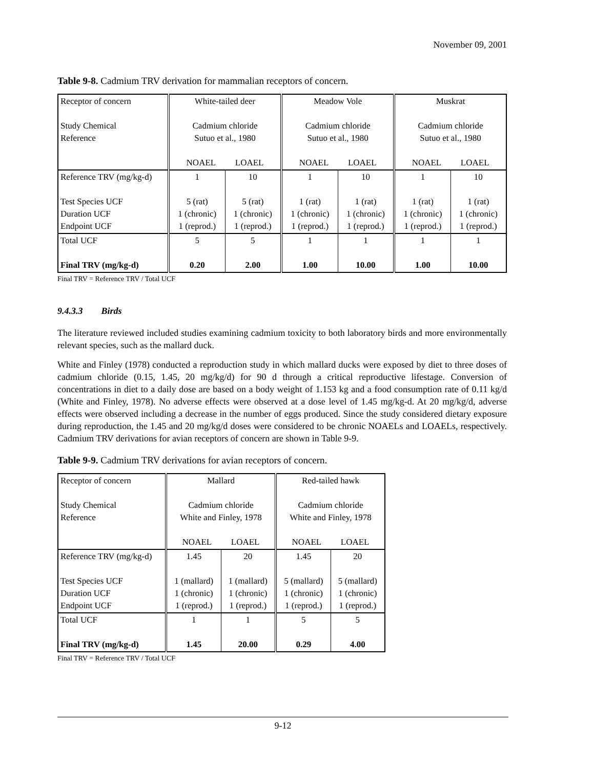November 09, 2001
Table 9-8. Cadmium TRV derivation for mammalian receptors of concern.
| Receptor of concern Study Chemical Reference | White-tailed deer Cadmium chloride Sutuo et al., 1980 NOAEL LOAEL | | Meadow Vole Cadmium chloride Sutuo et al., 1980 NOAEL LOAEL | | Muskrat Cadmium chloride Sutuo et al., 1980 NOAEL LOAEL | |
| Reference TRV (mg/kg-d) Test Species UCF Duration UCF Endpoint UCF | 1 5 (rat) 1 (chronic) 1 (reprod.) | 10 5 (rat) 1 (chronic) 1 (reprod.) | 1 1 (rat) 1 (chronic) 1 (reprod.) | 10 1 (rat) 1 (chronic) 1 (reprod.) | 1 1 (rat) 1 (chronic) 1 (reprod.) | 10 1 (rat) 1 (chronic) 1 (reprod.) |
| Total UCF Final TRV (mg/kg-d) | 5 0.20 | 5 2.00 | 1 1.00 | 1 10.00 | 1 1.00 | 1 10.00 |
Final TRV = Reference TRV / Total UCF
9.4.3.3 Birds
The literature reviewed included studies examining cadmium toxicity to both laboratory birds and more environmentally relevant species, such as the mallard duck.
White and Finley (1978) conducted a reproduction study in which mallard ducks were exposed by diet to three doses of cadmium chloride (0.15, 1.45, 20 mg/kg/d) for 90 d through a critical reproductive lifestage. Conversion of concentrations in diet to a daily dose are based on a body weight of 1.153 kg and a food consumption rate of 0.11 kg/d (White and Finley, 1978). No adverse effects were observed at a dose level of 1.45 mg/kg-d. At 20 mg/kg/d, adverse effects were observed including a decrease in the number of eggs produced. Since the study considered dietary exposure during reproduction, the 1.45 and 20 mg/kg/d doses were considered to be chronic NOAELs and LOAELs, respectively. Cadmium TRV derivations for avian receptors of concern are shown in Table 9-9.
Table 9-9. Cadmium TRV derivations for avian receptors of concern.
| Receptor of concern Study Chemical Reference | Mallard Cadmium chloride White and Finley, 1978 NOAEL LOAEL | | Red-tailed hawk Cadmium chloride White and Finley, 1978 NOAEL LOAEL | |
| Reference TRV (mg/kg-d) Test Species UCF Duration UCF Endpoint UCF | 1.45 1 (mallard) 1 (chronic) 1 (reprod.) | 20 1 (mallard) 1 (chronic) 1 (reprod.) | 1.45 5 (mallard) 1 (chronic) 1 (reprod.) | 20 5 (mallard) 1 (chronic) 1 (reprod.) |
| Total UCF Final TRV (mg/kg-d) | 1 1.45 | 1 20.00 | 5 0.29 | 5 4.00 |
Final TRV = Reference TRV / Total UCF
9-12